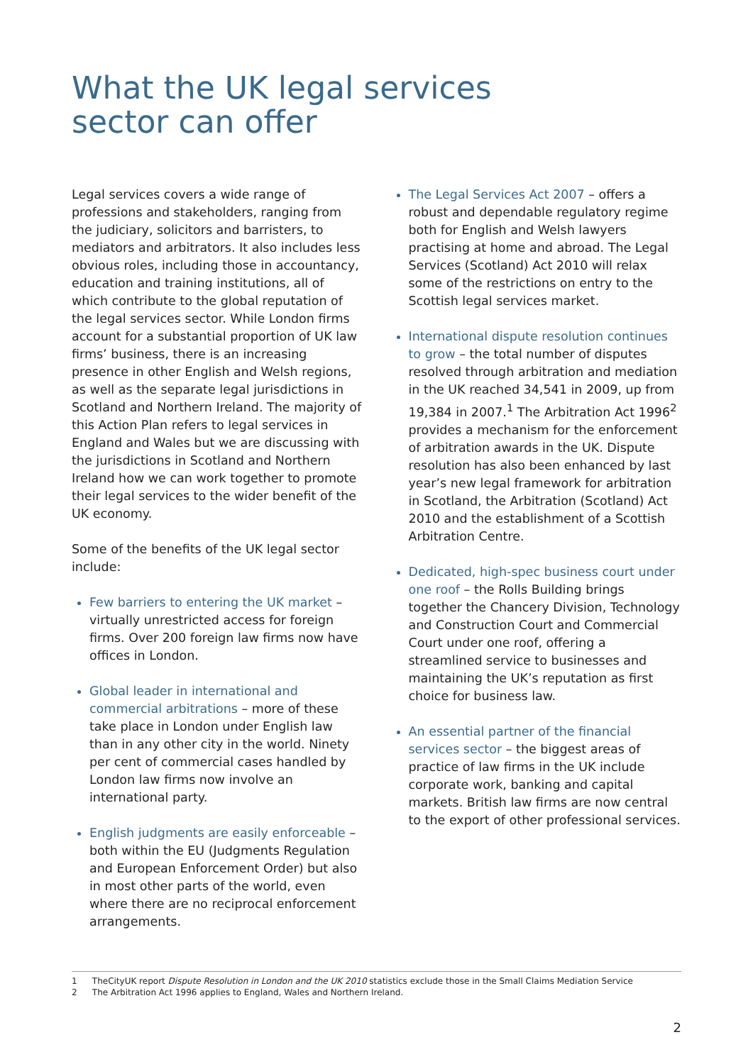What the UK legal services sector can offer
Legal services covers a wide range of professions and stakeholders, ranging from the judiciary, solicitors and barristers, to mediators and arbitrators. It also includes less obvious roles, including those in accountancy, education and training institutions, all of which contribute to the global reputation of the legal services sector. While London firms account for a substantial proportion of UK law firms’ business, there is an increasing presence in other English and Welsh regions, as well as the separate legal jurisdictions in Scotland and Northern Ireland. The majority of this Action Plan refers to legal services in England and Wales but we are discussing with the jurisdictions in Scotland and Northern Ireland how we can work together to promote their legal services to the wider benefit of the UK economy.
Some of the benefits of the UK legal sector include:
Few barriers to entering the UK market – virtually unrestricted access for foreign firms. Over 200 foreign law firms now have offices in London.
Global leader in international and commercial arbitrations – more of these take place in London under English law than in any other city in the world. Ninety per cent of commercial cases handled by London law firms now involve an international party.
English judgments are easily enforceable – both within the EU (Judgments Regulation and European Enforcement Order) but also in most other parts of the world, even where there are no reciprocal enforcement arrangements.
The Legal Services Act 2007 – offers a robust and dependable regulatory regime both for English and Welsh lawyers practising at home and abroad. The Legal Services (Scotland) Act 2010 will relax some of the restrictions on entry to the Scottish legal services market.
International dispute resolution continues to grow – the total number of disputes resolved through arbitration and mediation in the UK reached 34,541 in 2009, up from 19,384 in 2007.<sup>1</sup> The Arbitration Act 1996<sup>2</sup> provides a mechanism for the enforcement of arbitration awards in the UK. Dispute resolution has also been enhanced by last year’s new legal framework for arbitration in Scotland, the Arbitration (Scotland) Act 2010 and the establishment of a Scottish Arbitration Centre.
Dedicated, high-spec business court under one roof – the Rolls Building brings together the Chancery Division, Technology and Construction Court and Commercial Court under one roof, offering a streamlined service to businesses and maintaining the UK’s reputation as first choice for business law.
An essential partner of the financial services sector – the biggest areas of practice of law firms in the UK include corporate work, banking and capital markets. British law firms are now central to the export of other professional services.
1 TheCityUK report Dispute Resolution in London and the UK 2010 statistics exclude those in the Small Claims Mediation Service
2 The Arbitration Act 1996 applies to England, Wales and Northern Ireland.
2